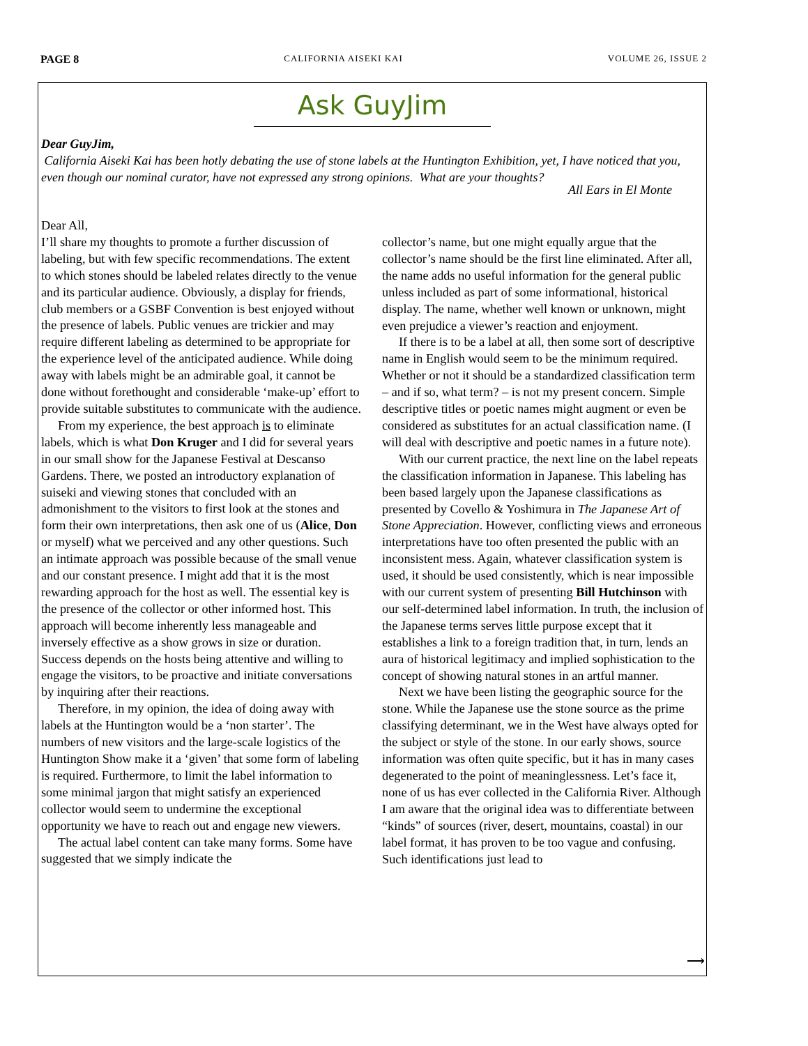PAGE 8 CALIFORNIA AISEKI KAI VOLUME 26, ISSUE 2
Ask GuyJim
Dear GuyJim,
California Aiseki Kai has been hotly debating the use of stone labels at the Huntington Exhibition, yet, I have noticed that you, even though our nominal curator, have not expressed any strong opinions. What are your thoughts?
All Ears in El Monte
Dear All,
I’ll share my thoughts to promote a further discussion of labeling, but with few specific recommendations. The extent to which stones should be labeled relates directly to the venue and its particular audience. Obviously, a display for friends, club members or a GSBF Convention is best enjoyed without the presence of labels. Public venues are trickier and may require different labeling as determined to be appropriate for the experience level of the anticipated audience. While doing away with labels might be an admirable goal, it cannot be done without forethought and considerable ‘make-up’ effort to provide suitable substitutes to communicate with the audience.
From my experience, the best approach is to eliminate labels, which is what Don Kruger and I did for several years in our small show for the Japanese Festival at Descanso Gardens. There, we posted an introductory explanation of suiseki and viewing stones that concluded with an admonishment to the visitors to first look at the stones and form their own interpretations, then ask one of us (Alice, Don or myself) what we perceived and any other questions. Such an intimate approach was possible because of the small venue and our constant presence. I might add that it is the most rewarding approach for the host as well. The essential key is the presence of the collector or other informed host. This approach will become inherently less manageable and inversely effective as a show grows in size or duration. Success depends on the hosts being attentive and willing to engage the visitors, to be proactive and initiate conversations by inquiring after their reactions.
Therefore, in my opinion, the idea of doing away with labels at the Huntington would be a ‘non starter’. The numbers of new visitors and the large-scale logistics of the Huntington Show make it a ‘given’ that some form of labeling is required. Furthermore, to limit the label information to some minimal jargon that might satisfy an experienced collector would seem to undermine the exceptional opportunity we have to reach out and engage new viewers.
The actual label content can take many forms. Some have suggested that we simply indicate the
collector’s name, but one might equally argue that the collector’s name should be the first line eliminated. After all, the name adds no useful information for the general public unless included as part of some informational, historical display. The name, whether well known or unknown, might even prejudice a viewer’s reaction and enjoyment.
If there is to be a label at all, then some sort of descriptive name in English would seem to be the minimum required. Whether or not it should be a standardized classification term – and if so, what term? – is not my present concern. Simple descriptive titles or poetic names might augment or even be considered as substitutes for an actual classification name. (I will deal with descriptive and poetic names in a future note).
With our current practice, the next line on the label repeats the classification information in Japanese. This labeling has been based largely upon the Japanese classifications as presented by Covello & Yoshimura in The Japanese Art of Stone Appreciation. However, conflicting views and erroneous interpretations have too often presented the public with an inconsistent mess. Again, whatever classification system is used, it should be used consistently, which is near impossible with our current system of presenting Bill Hutchinson with our self-determined label information. In truth, the inclusion of the Japanese terms serves little purpose except that it establishes a link to a foreign tradition that, in turn, lends an aura of historical legitimacy and implied sophistication to the concept of showing natural stones in an artful manner.
Next we have been listing the geographic source for the stone. While the Japanese use the stone source as the prime classifying determinant, we in the West have always opted for the subject or style of the stone. In our early shows, source information was often quite specific, but it has in many cases degenerated to the point of meaninglessness. Let’s face it, none of us has ever collected in the California River. Although I am aware that the original idea was to differentiate between “kinds” of sources (river, desert, mountains, coastal) in our label format, it has proven to be too vague and confusing. Such identifications just lead to
⟶